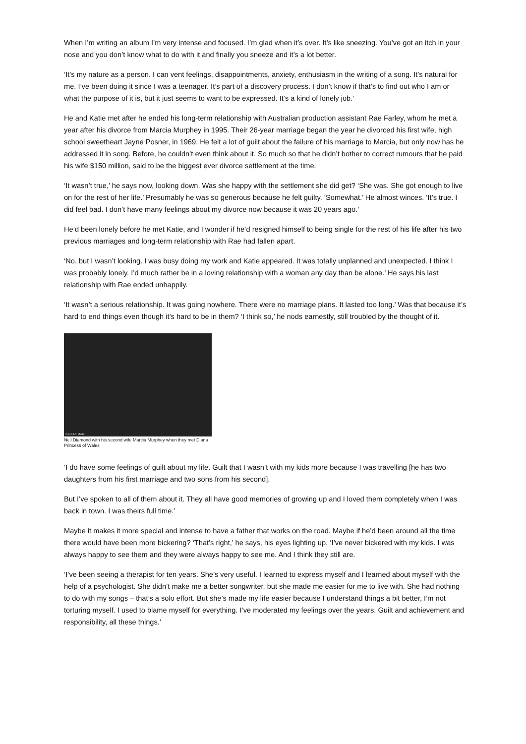When I’m writing an album I’m very intense and focused. I’m glad when it’s over. It’s like sneezing. You’ve got an itch in your nose and you don’t know what to do with it and finally you sneeze and it’s a lot better.
‘It’s my nature as a person. I can vent feelings, disappointments, anxiety, enthusiasm in the writing of a song. It’s natural for me. I’ve been doing it since I was a teenager. It’s part of a discovery process. I don’t know if that’s to find out who I am or what the purpose of it is, but it just seems to want to be expressed. It’s a kind of lonely job.’
He and Katie met after he ended his long-term relationship with Australian production assistant Rae Farley, whom he met a year after his divorce from Marcia Murphey in 1995. Their 26-year marriage began the year he divorced his first wife, high school sweetheart Jayne Posner, in 1969. He felt a lot of guilt about the failure of his marriage to Marcia, but only now has he addressed it in song. Before, he couldn’t even think about it. So much so that he didn’t bother to correct rumours that he paid his wife $150 million, said to be the biggest ever divorce settlement at the time.
‘It wasn’t true,’ he says now, looking down. Was she happy with the settlement she did get? ‘She was. She got enough to live on for the rest of her life.’ Presumably he was so generous because he felt guilty. ‘Somewhat.’ He almost winces. ‘It’s true. I did feel bad. I don’t have many feelings about my divorce now because it was 20 years ago.’
He’d been lonely before he met Katie, and I wonder if he’d resigned himself to being single for the rest of his life after his two previous marriages and long-term relationship with Rae had fallen apart.
‘No, but I wasn’t looking. I was busy doing my work and Katie appeared. It was totally unplanned and unexpected. I think I was probably lonely. I’d much rather be in a loving relationship with a woman any day than be alone.’ He says his last relationship with Rae ended unhappily.
‘It wasn’t a serious relationship. It was going nowhere. There were no marriage plans. It lasted too long.’ Was that because it’s hard to end things even though it’s hard to be in them? ‘I think so,’ he nods earnestly, still troubled by the thought of it.
© DAILY MAIL
Neil Diamond with his second wife Marcia Murphey when they met Diana Princess of Wales
‘I do have some feelings of guilt about my life. Guilt that I wasn’t with my kids more because I was travelling [he has two daughters from his first marriage and two sons from his second].
But I’ve spoken to all of them about it. They all have good memories of growing up and I loved them completely when I was back in town. I was theirs full time.’
Maybe it makes it more special and intense to have a father that works on the road. Maybe if he’d been around all the time there would have been more bickering? ‘That’s right,’ he says, his eyes lighting up. ‘I’ve never bickered with my kids. I was always happy to see them and they were always happy to see me. And I think they still are.
‘I’ve been seeing a therapist for ten years. She’s very useful. I learned to express myself and I learned about myself with the help of a psychologist. She didn’t make me a better songwriter, but she made me easier for me to live with. She had nothing to do with my songs – that’s a solo effort. But she’s made my life easier because I understand things a bit better, I’m not torturing myself. I used to blame myself for everything. I’ve moderated my feelings over the years. Guilt and achievement and responsibility, all these things.’